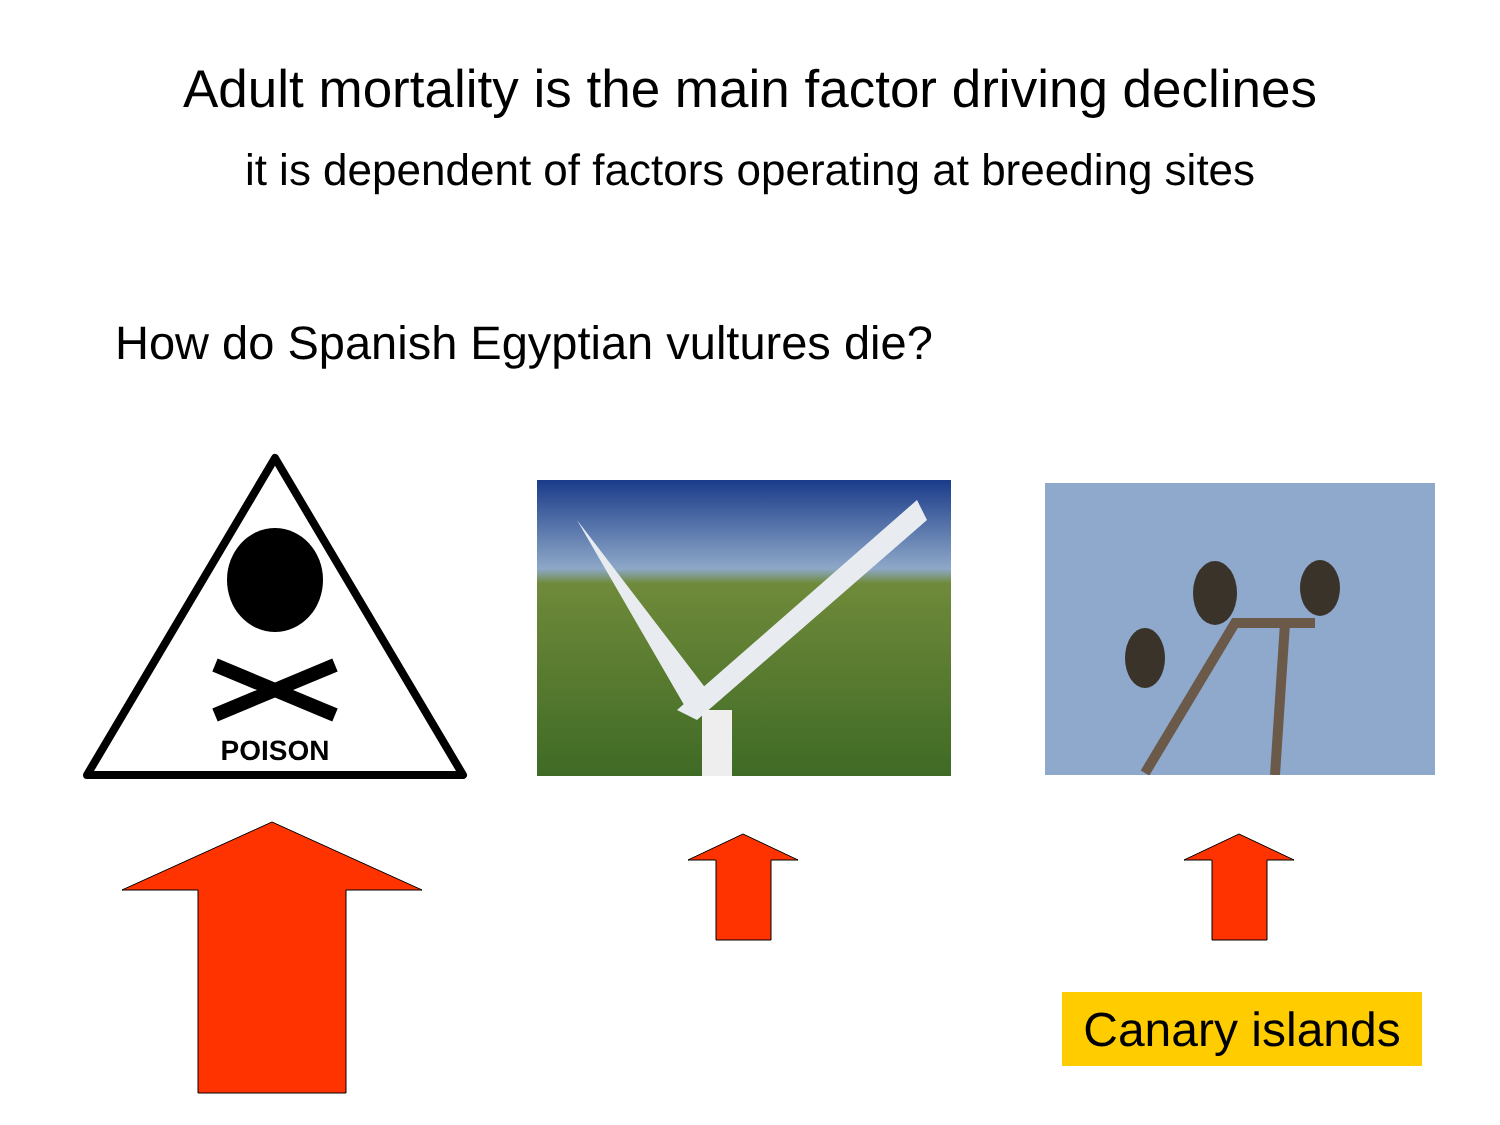Adult mortality is the main factor driving declines
it is dependent of factors operating at breeding sites
How do Spanish Egyptian vultures die?
POISON
Canary islands